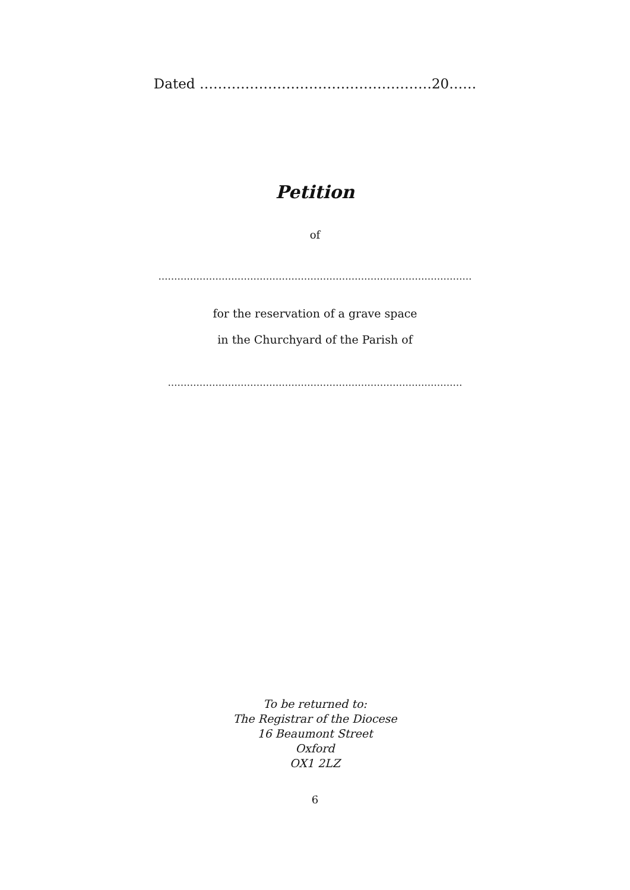Dated ……………………………………………20……
Petition
of
………………………………………………………………………………………
for the reservation of a grave space
in the Churchyard of the Parish of
…………………………………………………………………………………
To be returned to:
The Registrar of the Diocese
16 Beaumont Street
Oxford
OX1 2LZ
6